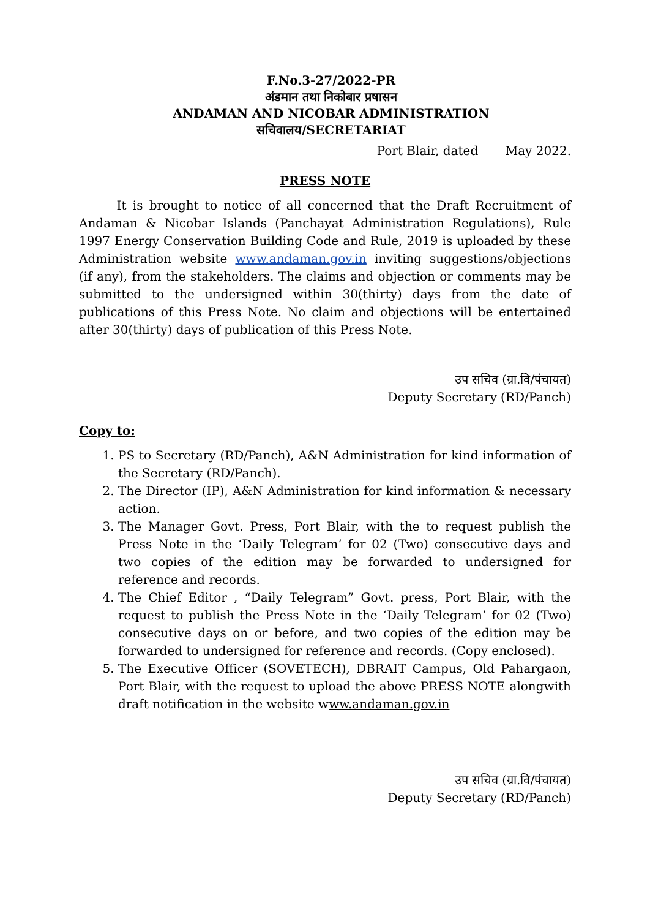F.No.3-27/2022-PR
अंडमान तथा निकोबार प्रषासन
ANDAMAN AND NICOBAR ADMINISTRATION
सचिवालय/SECRETARIAT
Port Blair, dated May 2022.
PRESS NOTE
It is brought to notice of all concerned that the Draft Recruitment of Andaman & Nicobar Islands (Panchayat Administration Regulations), Rule 1997 Energy Conservation Building Code and Rule, 2019 is uploaded by these Administration website www.andaman.gov.in inviting suggestions/objections (if any), from the stakeholders. The claims and objection or comments may be submitted to the undersigned within 30(thirty) days from the date of publications of this Press Note. No claim and objections will be entertained after 30(thirty) days of publication of this Press Note.
उप सचिव (ग्रा.वि/पंचायत)
Deputy Secretary (RD/Panch)
Copy to:
1. PS to Secretary (RD/Panch), A&N Administration for kind information of the Secretary (RD/Panch).
2. The Director (IP), A&N Administration for kind information & necessary action.
3. The Manager Govt. Press, Port Blair, with the to request publish the Press Note in the ‘Daily Telegram’ for 02 (Two) consecutive days and two copies of the edition may be forwarded to undersigned for reference and records.
4. The Chief Editor , “Daily Telegram” Govt. press, Port Blair, with the request to publish the Press Note in the ‘Daily Telegram’ for 02 (Two) consecutive days on or before, and two copies of the edition may be forwarded to undersigned for reference and records. (Copy enclosed).
5. The Executive Officer (SOVETECH), DBRAIT Campus, Old Pahargaon, Port Blair, with the request to upload the above PRESS NOTE alongwith draft notification in the website www.andaman.gov.in
उप सचिव (ग्रा.वि/पंचायत)
Deputy Secretary (RD/Panch)